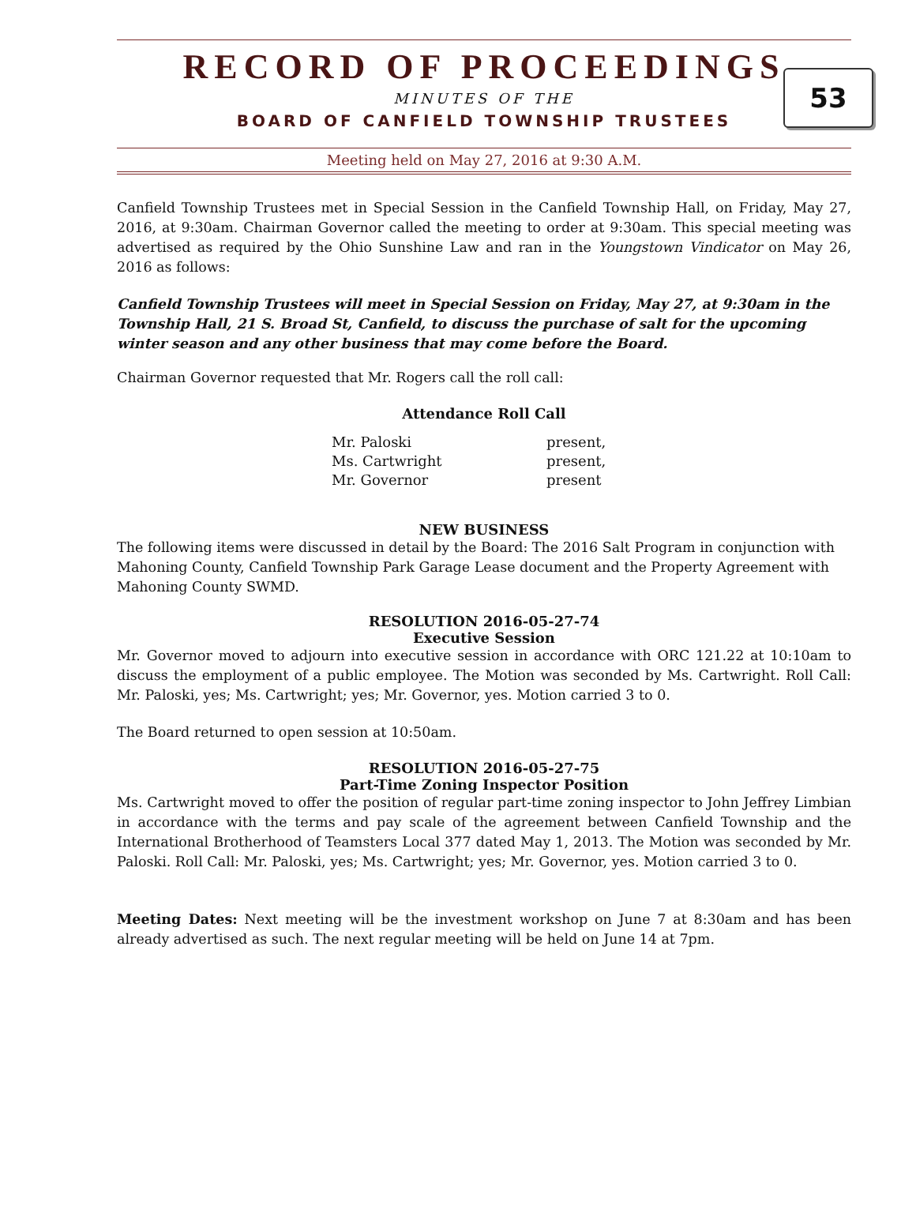RECORD OF PROCEEDINGS
53
MINUTES OF THE
BOARD OF CANFIELD TOWNSHIP TRUSTEES
Meeting held on May 27, 2016 at 9:30 A.M.
Canfield Township Trustees met in Special Session in the Canfield Township Hall, on Friday, May 27, 2016, at 9:30am. Chairman Governor called the meeting to order at 9:30am. This special meeting was advertised as required by the Ohio Sunshine Law and ran in the Youngstown Vindicator on May 26, 2016 as follows:
Canfield Township Trustees will meet in Special Session on Friday, May 27, at 9:30am in the Township Hall, 21 S. Broad St, Canfield, to discuss the purchase of salt for the upcoming winter season and any other business that may come before the Board.
Chairman Governor requested that Mr. Rogers call the roll call:
Attendance Roll Call
| Mr. Paloski | present, |
| Ms. Cartwright | present, |
| Mr. Governor | present |
NEW BUSINESS
The following items were discussed in detail by the Board: The 2016 Salt Program in conjunction with Mahoning County, Canfield Township Park Garage Lease document and the Property Agreement with Mahoning County SWMD.
RESOLUTION 2016-05-27-74
Executive Session
Mr. Governor moved to adjourn into executive session in accordance with ORC 121.22 at 10:10am to discuss the employment of a public employee. The Motion was seconded by Ms. Cartwright. Roll Call: Mr. Paloski, yes; Ms. Cartwright; yes; Mr. Governor, yes. Motion carried 3 to 0.
The Board returned to open session at 10:50am.
RESOLUTION 2016-05-27-75
Part-Time Zoning Inspector Position
Ms. Cartwright moved to offer the position of regular part-time zoning inspector to John Jeffrey Limbian in accordance with the terms and pay scale of the agreement between Canfield Township and the International Brotherhood of Teamsters Local 377 dated May 1, 2013. The Motion was seconded by Mr. Paloski. Roll Call: Mr. Paloski, yes; Ms. Cartwright; yes; Mr. Governor, yes. Motion carried 3 to 0.
Meeting Dates: Next meeting will be the investment workshop on June 7 at 8:30am and has been already advertised as such. The next regular meeting will be held on June 14 at 7pm.